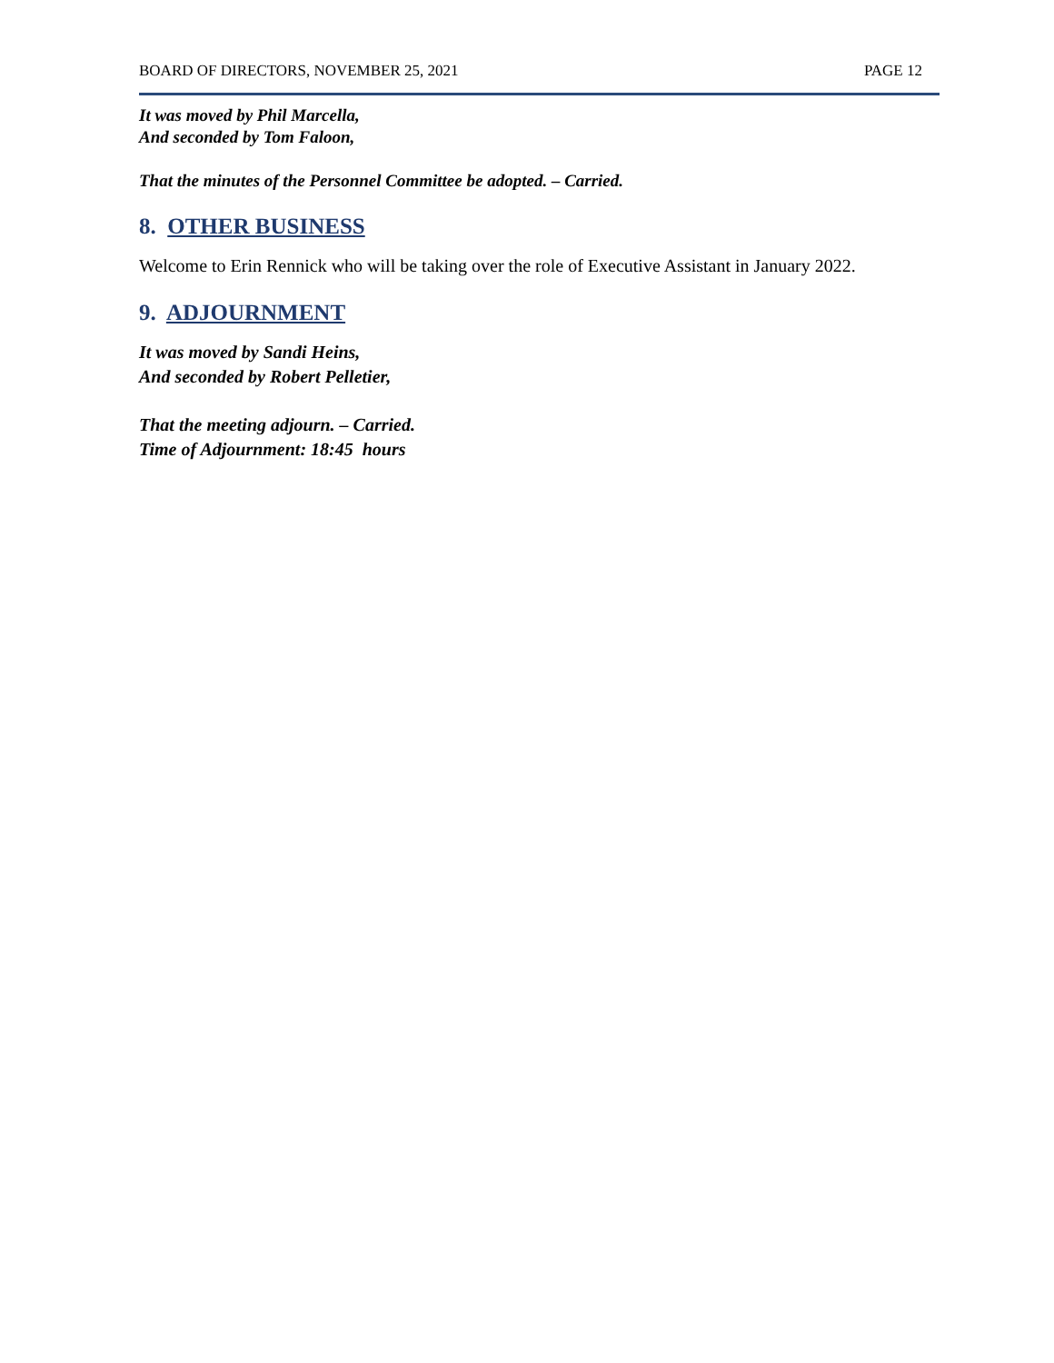BOARD OF DIRECTORS, NOVEMBER 25, 2021 PAGE 12
It was moved by Phil Marcella,
And seconded by Tom Faloon,
That the minutes of the Personnel Committee be adopted. – Carried.
8. OTHER BUSINESS
Welcome to Erin Rennick who will be taking over the role of Executive Assistant in January 2022.
9. ADJOURNMENT
It was moved by Sandi Heins,
And seconded by Robert Pelletier,
That the meeting adjourn. – Carried.
Time of Adjournment: 18:45 hours